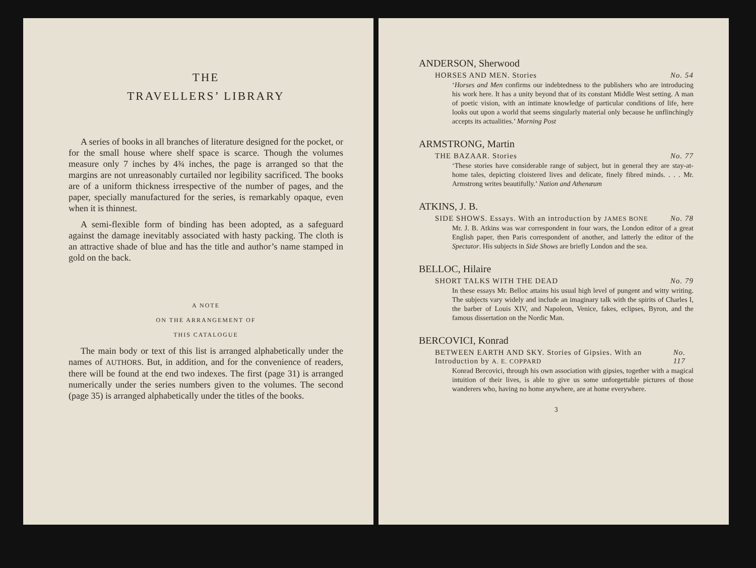THE
TRAVELLERS’ LIBRARY
A series of books in all branches of literature designed for the pocket, or for the small house where shelf space is scarce. Though the volumes measure only 7 inches by 4¾ inches, the page is arranged so that the margins are not unreasonably curtailed nor legibility sacrificed. The books are of a uniform thickness irrespective of the number of pages, and the paper, specially manufactured for the series, is remarkably opaque, even when it is thinnest.
A semi-flexible form of binding has been adopted, as a safeguard against the damage inevitably associated with hasty packing. The cloth is an attractive shade of blue and has the title and author’s name stamped in gold on the back.
A NOTE
ON THE ARRANGEMENT OF
THIS CATALOGUE
The main body or text of this list is arranged alphabetically under the names of AUTHORS. But, in addition, and for the convenience of readers, there will be found at the end two indexes. The first (page 31) is arranged numerically under the series numbers given to the volumes. The second (page 35) is arranged alphabetically under the titles of the books.
ANDERSON, Sherwood
HORSES AND MEN. Stories No. 54
‘Horses and Men confirms our indebtedness to the publishers who are introducing his work here. It has a unity beyond that of its constant Middle West setting. A man of poetic vision, with an intimate knowledge of particular conditions of life, here looks out upon a world that seems singularly material only because he unflinchingly accepts its actualities.’ Morning Post
ARMSTRONG, Martin
THE BAZAAR. Stories No. 77
‘These stories have considerable range of subject, but in general they are stay-at-home tales, depicting cloistered lives and delicate, finely fibred minds. . . . Mr. Armstrong writes beautifully.’ Nation and Athenæum
ATKINS, J. B.
SIDE SHOWS. Essays. With an introduction by JAMES BONE No. 78
Mr. J. B. Atkins was war correspondent in four wars, the London editor of a great English paper, then Paris correspondent of another, and latterly the editor of the Spectator. His subjects in Side Shows are briefly London and the sea.
BELLOC, Hilaire
SHORT TALKS WITH THE DEAD No. 79
In these essays Mr. Belloc attains his usual high level of pungent and witty writing. The subjects vary widely and include an imaginary talk with the spirits of Charles I, the barber of Louis XIV, and Napoleon, Venice, fakes, eclipses, Byron, and the famous dissertation on the Nordic Man.
BERCOVICI, Konrad
BETWEEN EARTH AND SKY. Stories of Gipsies. With an Introduction by A. E. COPPARD No. 117
Konrad Bercovici, through his own association with gipsies, together with a magical intuition of their lives, is able to give us some unforgettable pictures of those wanderers who, having no home anywhere, are at home everywhere.
3